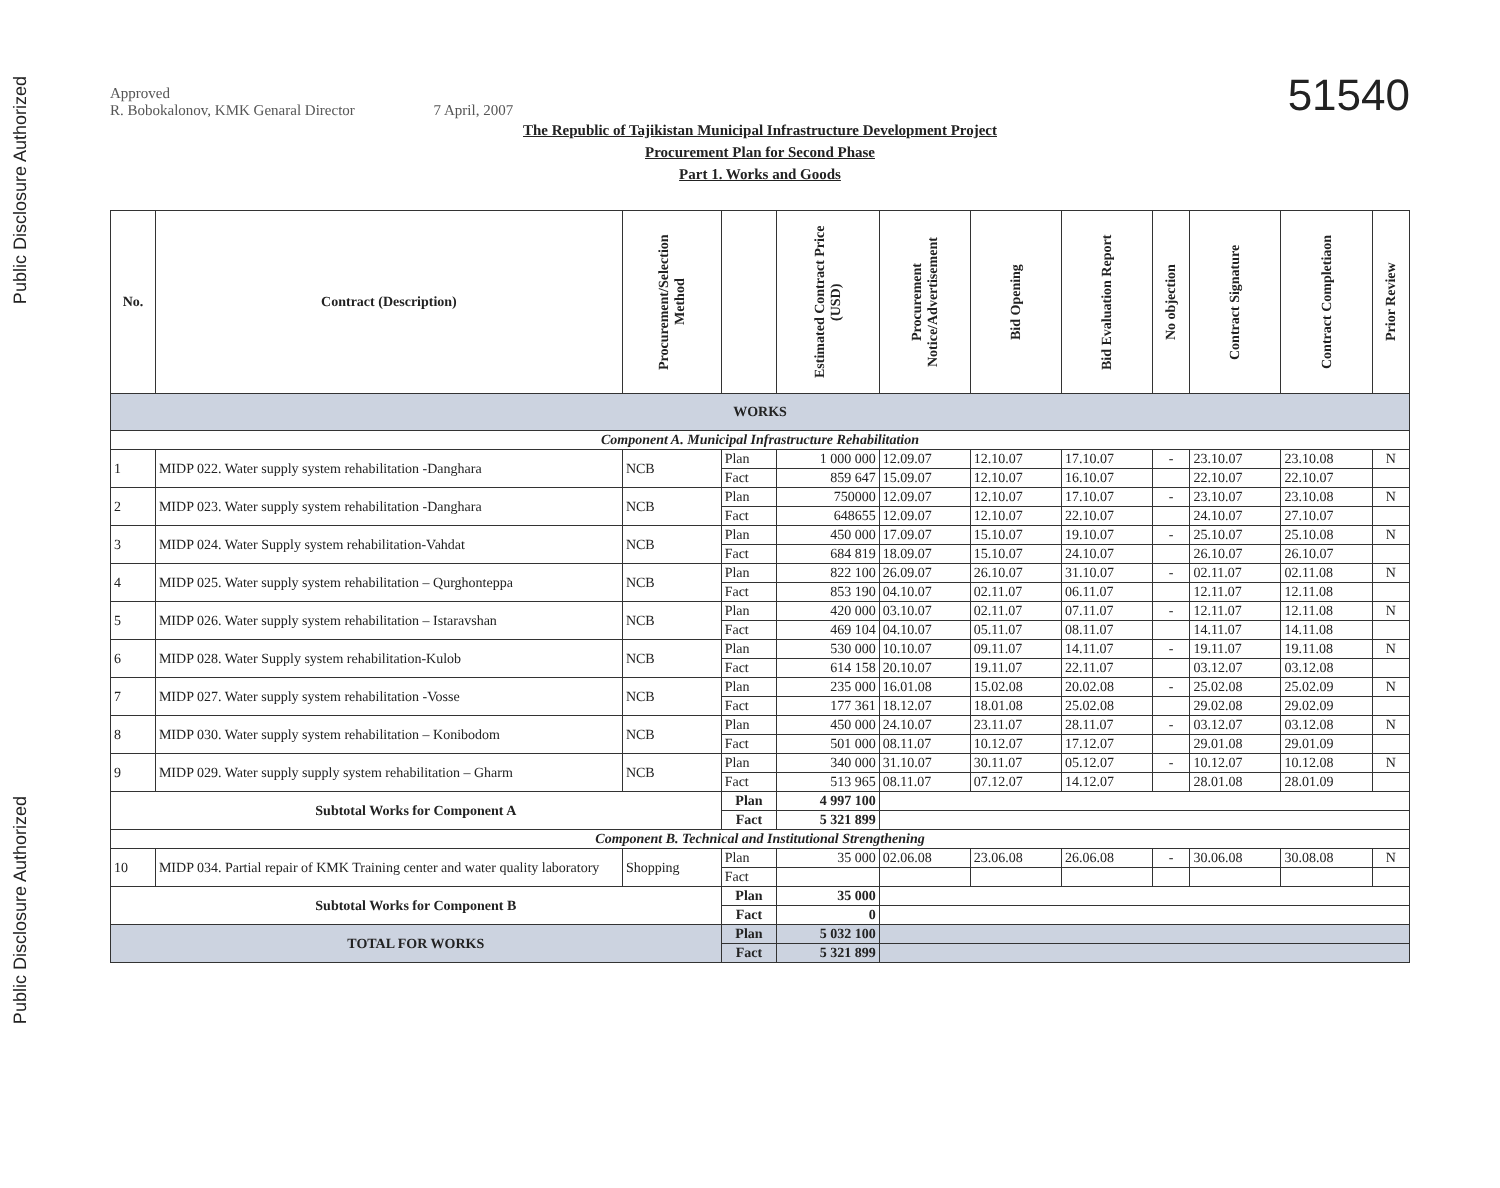Public Disclosure Authorized
Public Disclosure Authorized
51540
Approved
R. Bobokalonov, KMK Genaral Director 7 April, 2007
The Republic of Tajikistan Municipal Infrastructure Development Project
Procurement Plan for Second Phase
Part 1. Works and Goods
| No. | Contract (Description) | Procurement/Selection Method | | Estimated Contract Price (USD) | Procurement Notice/Advertisement | Bid Opening | Bid Evaluation Report | No objection | Contract Signature | Contract Completiaon | Prior Review |
| --- | --- | --- | --- | --- | --- | --- | --- | --- | --- | --- | --- |
| WORKS | | | | | | | | | | | |
| Component A. Municipal Infrastructure Rehabilitation | | | | | | | | | | | |
| 1 | MIDP 022. Water supply system rehabilitation -Danghara | NCB | Plan | 1 000 000 | 12.09.07 | 12.10.07 | 17.10.07 | - | 23.10.07 | 23.10.08 | N |
| | | | Fact | 859 647 | 15.09.07 | 12.10.07 | 16.10.07 | | 22.10.07 | 22.10.07 | |
| 2 | MIDP 023. Water supply system rehabilitation -Danghara | NCB | Plan | 750000 | 12.09.07 | 12.10.07 | 17.10.07 | - | 23.10.07 | 23.10.08 | N |
| | | | Fact | 648655 | 12.09.07 | 12.10.07 | 22.10.07 | | 24.10.07 | 27.10.07 | |
| 3 | MIDP 024. Water Supply system rehabilitation-Vahdat | NCB | Plan | 450 000 | 17.09.07 | 15.10.07 | 19.10.07 | - | 25.10.07 | 25.10.08 | N |
| | | | Fact | 684 819 | 18.09.07 | 15.10.07 | 24.10.07 | | 26.10.07 | 26.10.07 | |
| 4 | MIDP 025. Water supply system rehabilitation – Qurghonteppa | NCB | Plan | 822 100 | 26.09.07 | 26.10.07 | 31.10.07 | - | 02.11.07 | 02.11.08 | N |
| | | | Fact | 853 190 | 04.10.07 | 02.11.07 | 06.11.07 | | 12.11.07 | 12.11.08 | |
| 5 | MIDP 026. Water supply system rehabilitation – Istaravshan | NCB | Plan | 420 000 | 03.10.07 | 02.11.07 | 07.11.07 | - | 12.11.07 | 12.11.08 | N |
| | | | Fact | 469 104 | 04.10.07 | 05.11.07 | 08.11.07 | | 14.11.07 | 14.11.08 | |
| 6 | MIDP 028. Water Supply system rehabilitation-Kulob | NCB | Plan | 530 000 | 10.10.07 | 09.11.07 | 14.11.07 | - | 19.11.07 | 19.11.08 | N |
| | | | Fact | 614 158 | 20.10.07 | 19.11.07 | 22.11.07 | | 03.12.07 | 03.12.08 | |
| 7 | MIDP 027. Water supply system rehabilitation -Vosse | NCB | Plan | 235 000 | 16.01.08 | 15.02.08 | 20.02.08 | - | 25.02.08 | 25.02.09 | N |
| | | | Fact | 177 361 | 18.12.07 | 18.01.08 | 25.02.08 | | 29.02.08 | 29.02.09 | |
| 8 | MIDP 030. Water supply system rehabilitation – Konibodom | NCB | Plan | 450 000 | 24.10.07 | 23.11.07 | 28.11.07 | - | 03.12.07 | 03.12.08 | N |
| | | | Fact | 501 000 | 08.11.07 | 10.12.07 | 17.12.07 | | 29.01.08 | 29.01.09 | |
| 9 | MIDP 029. Water supply supply system rehabilitation – Gharm | NCB | Plan | 340 000 | 31.10.07 | 30.11.07 | 05.12.07 | - | 10.12.07 | 10.12.08 | N |
| | | | Fact | 513 965 | 08.11.07 | 07.12.07 | 14.12.07 | | 28.01.08 | 28.01.09 | |
| Subtotal Works for Component A | | | Plan | 4 997 100 | | | | | | | |
| | | | Fact | 5 321 899 | | | | | | | |
| Component B. Technical and Institutional Strengthening | | | | | | | | | | | |
| 10 | MIDP 034. Partial repair of KMK Training center and water quality laboratory | Shopping | Plan | 35 000 | 02.06.08 | 23.06.08 | 26.06.08 | - | 30.06.08 | 30.08.08 | N |
| | | | Fact | | | | | | | | |
| Subtotal Works for Component B | | | Plan | 35 000 | | | | | | | |
| | | | Fact | 0 | | | | | | | |
| TOTAL FOR WORKS | | | Plan | 5 032 100 | | | | | | | |
| | | | Fact | 5 321 899 | | | | | | | |